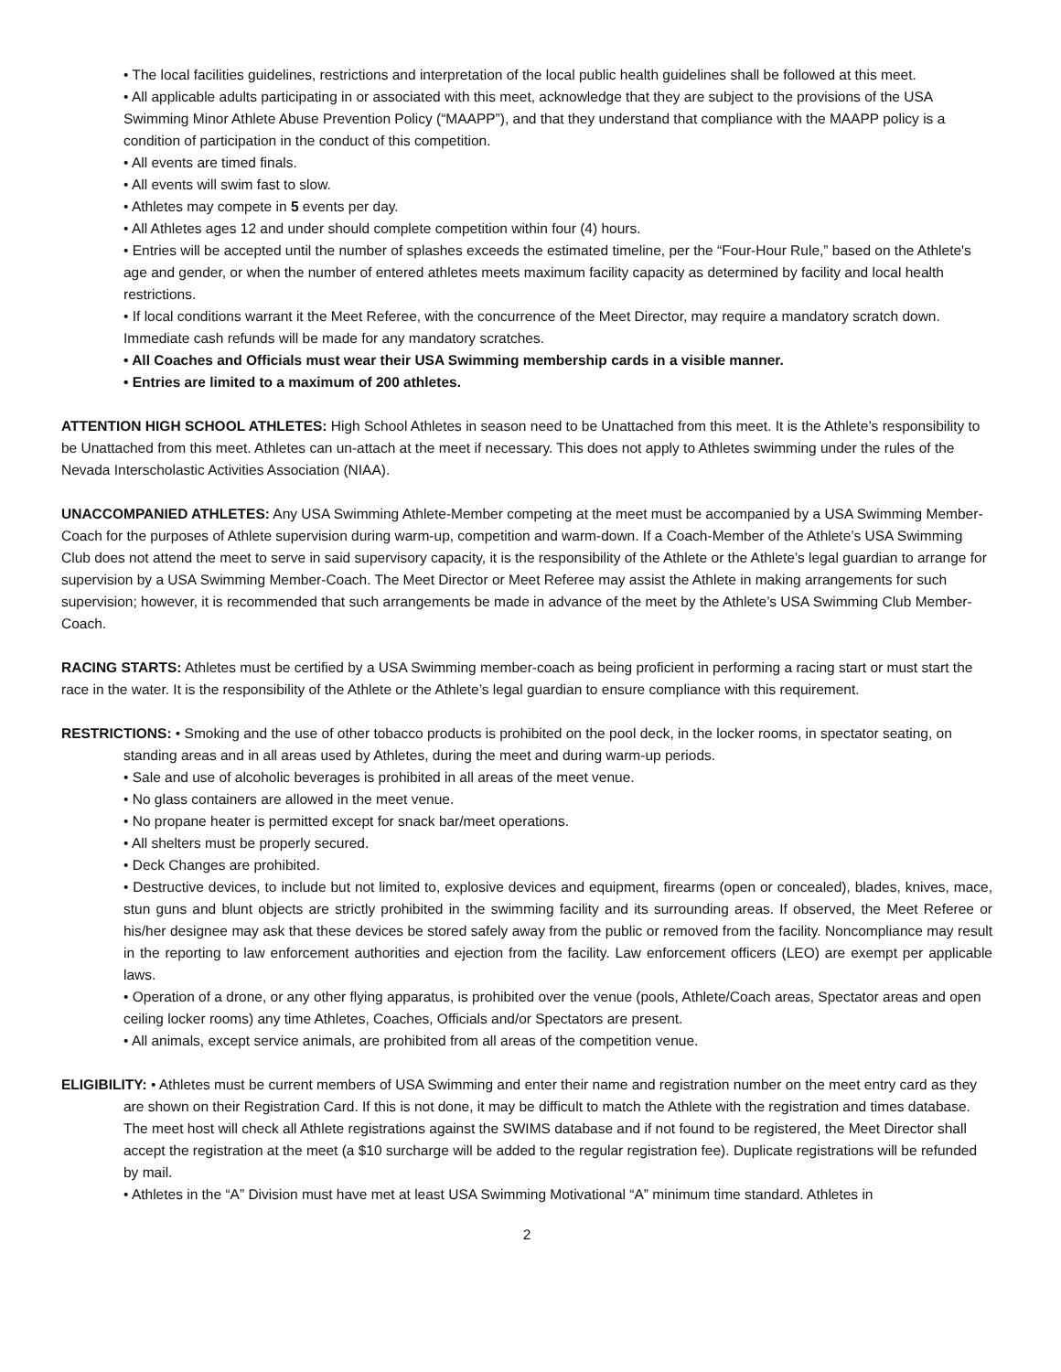• The local facilities guidelines, restrictions and interpretation of the local public health guidelines shall be followed at this meet.
• All applicable adults participating in or associated with this meet, acknowledge that they are subject to the provisions of the USA Swimming Minor Athlete Abuse Prevention Policy (“MAAPP”), and that they understand that compliance with the MAAPP policy is a condition of participation in the conduct of this competition.
• All events are timed finals.
• All events will swim fast to slow.
• Athletes may compete in 5 events per day.
• All Athletes ages 12 and under should complete competition within four (4) hours.
• Entries will be accepted until the number of splashes exceeds the estimated timeline, per the “Four-Hour Rule,” based on the Athlete's age and gender, or when the number of entered athletes meets maximum facility capacity as determined by facility and local health restrictions.
• If local conditions warrant it the Meet Referee, with the concurrence of the Meet Director, may require a mandatory scratch down. Immediate cash refunds will be made for any mandatory scratches.
• All Coaches and Officials must wear their USA Swimming membership cards in a visible manner.
• Entries are limited to a maximum of 200 athletes.
ATTENTION HIGH SCHOOL ATHLETES: High School Athletes in season need to be Unattached from this meet. It is the Athlete’s responsibility to be Unattached from this meet. Athletes can un-attach at the meet if necessary. This does not apply to Athletes swimming under the rules of the Nevada Interscholastic Activities Association (NIAA).
UNACCOMPANIED ATHLETES: Any USA Swimming Athlete-Member competing at the meet must be accompanied by a USA Swimming Member-Coach for the purposes of Athlete supervision during warm-up, competition and warm-down. If a Coach-Member of the Athlete’s USA Swimming Club does not attend the meet to serve in said supervisory capacity, it is the responsibility of the Athlete or the Athlete’s legal guardian to arrange for supervision by a USA Swimming Member-Coach. The Meet Director or Meet Referee may assist the Athlete in making arrangements for such supervision; however, it is recommended that such arrangements be made in advance of the meet by the Athlete’s USA Swimming Club Member-Coach.
RACING STARTS: Athletes must be certified by a USA Swimming member-coach as being proficient in performing a racing start or must start the race in the water. It is the responsibility of the Athlete or the Athlete’s legal guardian to ensure compliance with this requirement.
RESTRICTIONS: • Smoking and the use of other tobacco products is prohibited on the pool deck, in the locker rooms, in spectator seating, on standing areas and in all areas used by Athletes, during the meet and during warm-up periods.
• Sale and use of alcoholic beverages is prohibited in all areas of the meet venue.
• No glass containers are allowed in the meet venue.
• No propane heater is permitted except for snack bar/meet operations.
• All shelters must be properly secured.
• Deck Changes are prohibited.
• Destructive devices, to include but not limited to, explosive devices and equipment, firearms (open or concealed), blades, knives, mace, stun guns and blunt objects are strictly prohibited in the swimming facility and its surrounding areas. If observed, the Meet Referee or his/her designee may ask that these devices be stored safely away from the public or removed from the facility. Noncompliance may result in the reporting to law enforcement authorities and ejection from the facility. Law enforcement officers (LEO) are exempt per applicable laws.
• Operation of a drone, or any other flying apparatus, is prohibited over the venue (pools, Athlete/Coach areas, Spectator areas and open ceiling locker rooms) any time Athletes, Coaches, Officials and/or Spectators are present.
• All animals, except service animals, are prohibited from all areas of the competition venue.
ELIGIBILITY: • Athletes must be current members of USA Swimming and enter their name and registration number on the meet entry card as they are shown on their Registration Card. If this is not done, it may be difficult to match the Athlete with the registration and times database. The meet host will check all Athlete registrations against the SWIMS database and if not found to be registered, the Meet Director shall accept the registration at the meet (a $10 surcharge will be added to the regular registration fee). Duplicate registrations will be refunded by mail.
• Athletes in the “A” Division must have met at least USA Swimming Motivational “A” minimum time standard. Athletes in
2